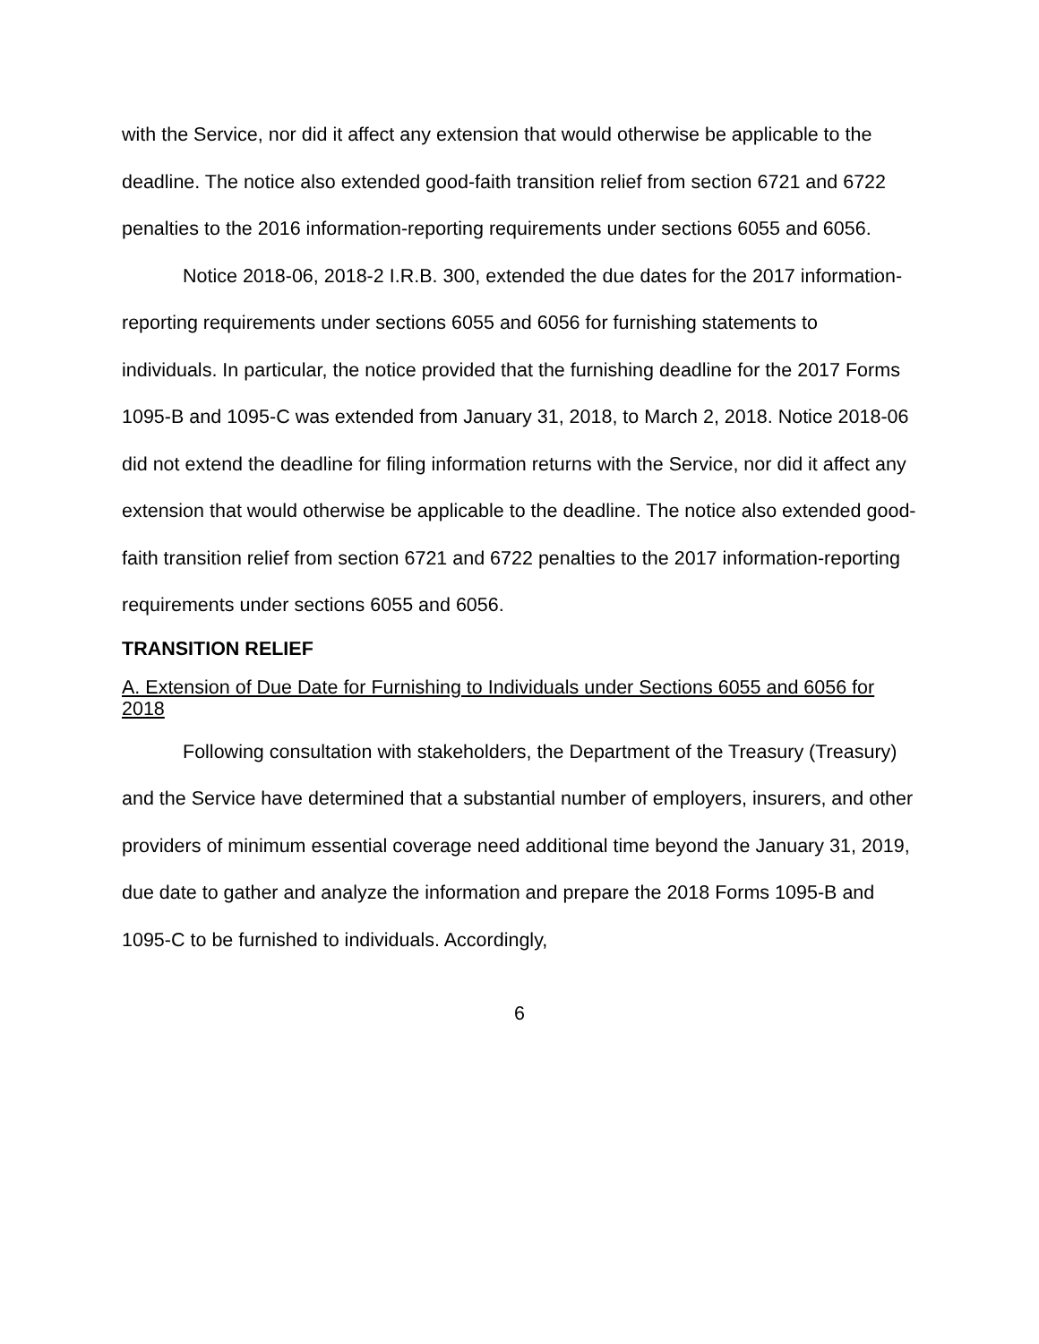with the Service, nor did it affect any extension that would otherwise be applicable to the deadline. The notice also extended good-faith transition relief from section 6721 and 6722 penalties to the 2016 information-reporting requirements under sections 6055 and 6056.
Notice 2018-06, 2018-2 I.R.B. 300, extended the due dates for the 2017 information-reporting requirements under sections 6055 and 6056 for furnishing statements to individuals. In particular, the notice provided that the furnishing deadline for the 2017 Forms 1095-B and 1095-C was extended from January 31, 2018, to March 2, 2018. Notice 2018-06 did not extend the deadline for filing information returns with the Service, nor did it affect any extension that would otherwise be applicable to the deadline. The notice also extended good-faith transition relief from section 6721 and 6722 penalties to the 2017 information-reporting requirements under sections 6055 and 6056.
TRANSITION RELIEF
A. Extension of Due Date for Furnishing to Individuals under Sections 6055 and 6056 for 2018
Following consultation with stakeholders, the Department of the Treasury (Treasury) and the Service have determined that a substantial number of employers, insurers, and other providers of minimum essential coverage need additional time beyond the January 31, 2019, due date to gather and analyze the information and prepare the 2018 Forms 1095-B and 1095-C to be furnished to individuals. Accordingly,
6